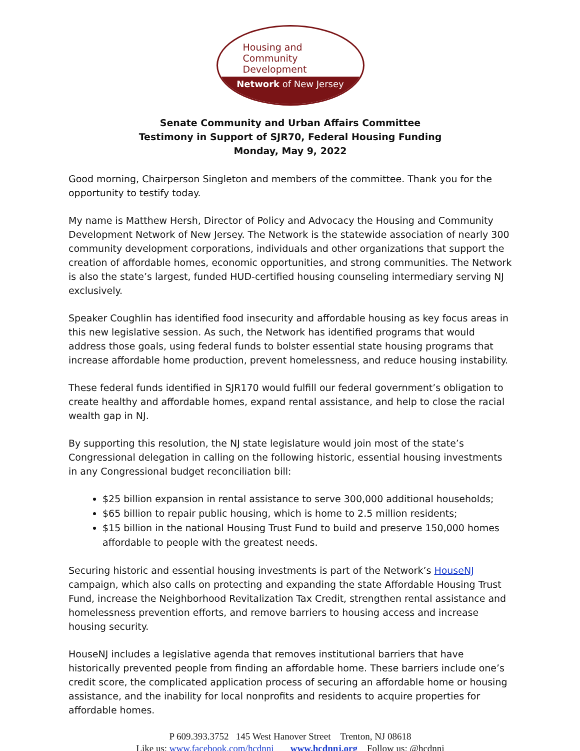Housing and
Community
Development
Network of New Jersey
Senate Community and Urban Affairs Committee
Testimony in Support of SJR70, Federal Housing Funding
Monday, May 9, 2022
Good morning, Chairperson Singleton and members of the committee. Thank you for the opportunity to testify today.
My name is Matthew Hersh, Director of Policy and Advocacy the Housing and Community Development Network of New Jersey. The Network is the statewide association of nearly 300 community development corporations, individuals and other organizations that support the creation of affordable homes, economic opportunities, and strong communities. The Network is also the state’s largest, funded HUD-certified housing counseling intermediary serving NJ exclusively.
Speaker Coughlin has identified food insecurity and affordable housing as key focus areas in this new legislative session. As such, the Network has identified programs that would address those goals, using federal funds to bolster essential state housing programs that increase affordable home production, prevent homelessness, and reduce housing instability.
These federal funds identified in SJR170 would fulfill our federal government’s obligation to create healthy and affordable homes, expand rental assistance, and help to close the racial wealth gap in NJ.
By supporting this resolution, the NJ state legislature would join most of the state’s Congressional delegation in calling on the following historic, essential housing investments in any Congressional budget reconciliation bill:
$25 billion expansion in rental assistance to serve 300,000 additional households;
$65 billion to repair public housing, which is home to 2.5 million residents;
$15 billion in the national Housing Trust Fund to build and preserve 150,000 homes affordable to people with the greatest needs.
Securing historic and essential housing investments is part of the Network’s HouseNJ campaign, which also calls on protecting and expanding the state Affordable Housing Trust Fund, increase the Neighborhood Revitalization Tax Credit, strengthen rental assistance and homelessness prevention efforts, and remove barriers to housing access and increase housing security.
HouseNJ includes a legislative agenda that removes institutional barriers that have historically prevented people from finding an affordable home. These barriers include one’s credit score, the complicated application process of securing an affordable home or housing assistance, and the inability for local nonprofits and residents to acquire properties for affordable homes.
P 609.393.3752 145 West Hanover Street Trenton, NJ 08618
Like us: www.facebook.com/hcdnnj www.hcdnnj.org Follow us: @hcdnnj